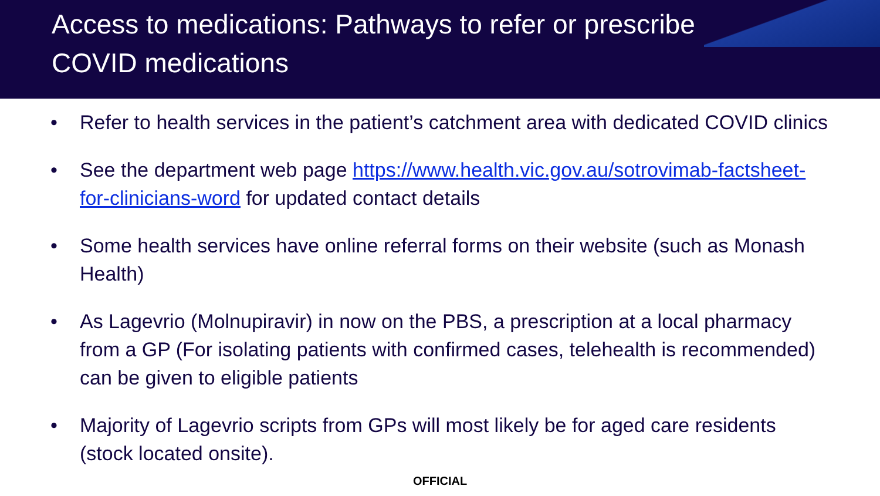Access to medications: Pathways to refer or prescribe
COVID medications
• Refer to health services in the patient’s catchment area with dedicated COVID clinics
• See the department web page https://www.health.vic.gov.au/sotrovimab-factsheet-
for-clinicians-word for updated contact details
• Some health services have online referral forms on their website (such as Monash
Health)
• As Lagevrio (Molnupiravir) in now on the PBS, a prescription at a local pharmacy
from a GP (For isolating patients with confirmed cases, telehealth is recommended)
can be given to eligible patients
• Majority of Lagevrio scripts from GPs will most likely be for aged care residents
(stock located onsite).
OFFICIAL